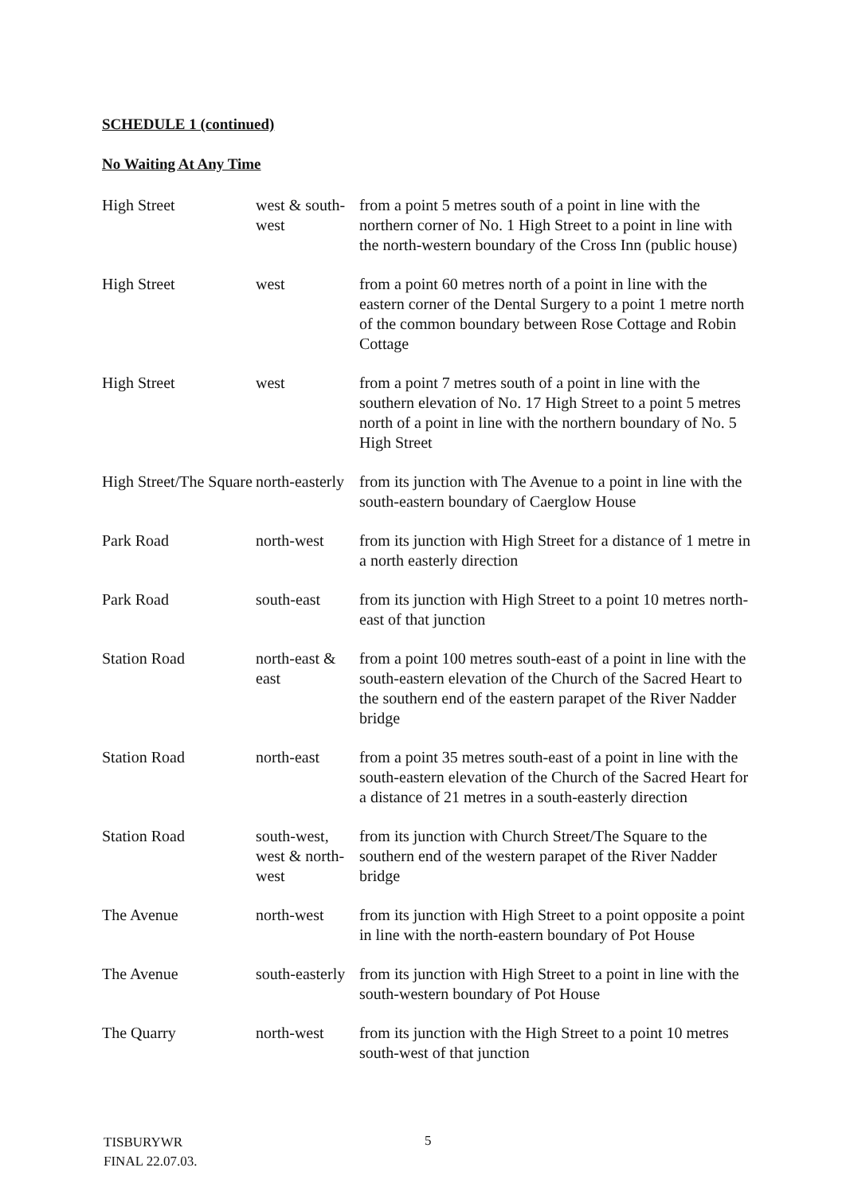SCHEDULE 1 (continued)
No Waiting At Any Time
| High Street | west & south-west | from a point 5 metres south of a point in line with the northern corner of No. 1 High Street to a point in line with the north-western boundary of the Cross Inn (public house) |
| High Street | west | from a point 60 metres north of a point in line with the eastern corner of the Dental Surgery to a point 1 metre north of the common boundary between Rose Cottage and Robin Cottage |
| High Street | west | from a point 7 metres south of a point in line with the southern elevation of No. 17 High Street to a point 5 metres north of a point in line with the northern boundary of No. 5 High Street |
| High Street/The Square | north-easterly | from its junction with The Avenue to a point in line with the south-eastern boundary of Caerglow House |
| Park Road | north-west | from its junction with High Street for a distance of 1 metre in a north easterly direction |
| Park Road | south-east | from its junction with High Street to a point 10 metres north-east of that junction |
| Station Road | north-east & east | from a point 100 metres south-east of a point in line with the south-eastern elevation of the Church of the Sacred Heart to the southern end of the eastern parapet of the River Nadder bridge |
| Station Road | north-east | from a point 35 metres south-east of a point in line with the south-eastern elevation of the Church of the Sacred Heart for a distance of 21 metres in a south-easterly direction |
| Station Road | south-west, west & north-west | from its junction with Church Street/The Square to the southern end of the western parapet of the River Nadder bridge |
| The Avenue | north-west | from its junction with High Street to a point opposite a point in line with the north-eastern boundary of Pot House |
| The Avenue | south-easterly | from its junction with High Street to a point in line with the south-western boundary of Pot House |
| The Quarry | north-west | from its junction with the High Street to a point 10 metres south-west of that junction |
TISBURYWR
FINAL 22.07.03.
5